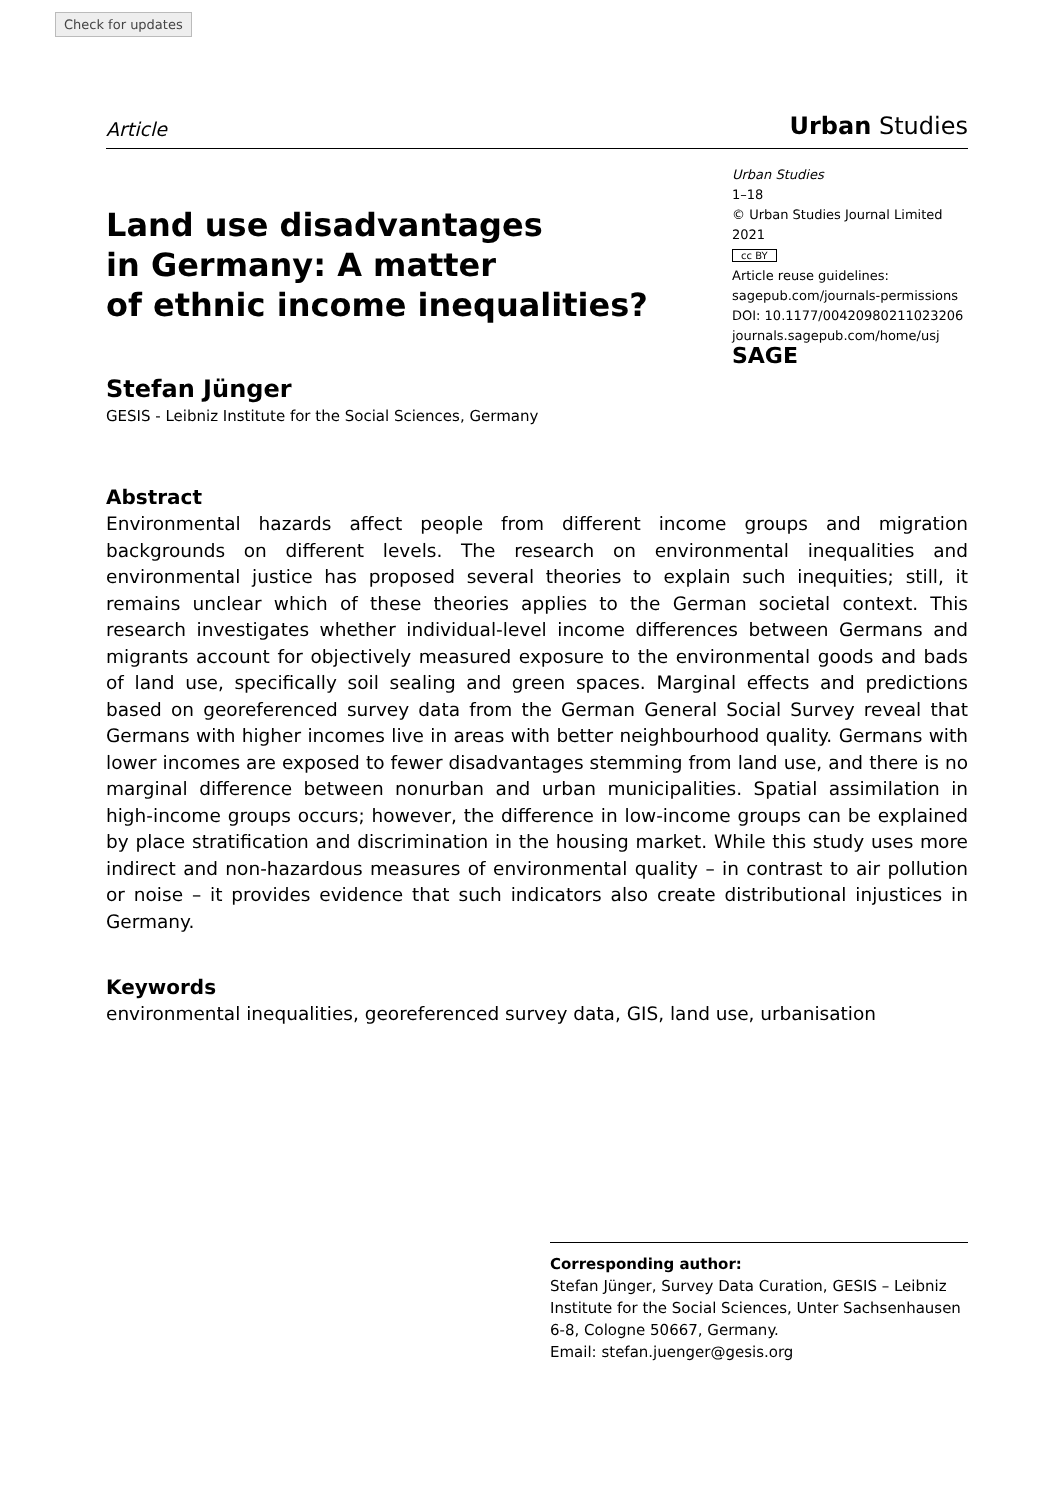Check for updates
Article Urban Studies
Land use disadvantages
in Germany: A matter
of ethnic income inequalities?
Stefan Jünger
GESIS - Leibniz Institute for the Social Sciences, Germany
Urban Studies
1–18
© Urban Studies Journal Limited 2021
cc BY
Article reuse guidelines:
sagepub.com/journals-permissions
DOI: 10.1177/00420980211023206
journals.sagepub.com/home/usj
SAGE
Abstract
Environmental hazards affect people from different income groups and migration backgrounds on different levels. The research on environmental inequalities and environmental justice has proposed several theories to explain such inequities; still, it remains unclear which of these theories applies to the German societal context. This research investigates whether individual-level income differences between Germans and migrants account for objectively measured exposure to the environmental goods and bads of land use, specifically soil sealing and green spaces. Marginal effects and predictions based on georeferenced survey data from the German General Social Survey reveal that Germans with higher incomes live in areas with better neighbourhood quality. Germans with lower incomes are exposed to fewer disadvantages stemming from land use, and there is no marginal difference between nonurban and urban municipalities. Spatial assimilation in high-income groups occurs; however, the difference in low-income groups can be explained by place stratification and discrimination in the housing market. While this study uses more indirect and non-hazardous measures of environmental quality – in contrast to air pollution or noise – it provides evidence that such indicators also create distributional injustices in Germany.
Keywords
environmental inequalities, georeferenced survey data, GIS, land use, urbanisation
Corresponding author:
Stefan Jünger, Survey Data Curation, GESIS – Leibniz Institute for the Social Sciences, Unter Sachsenhausen 6-8, Cologne 50667, Germany.
Email: stefan.juenger@gesis.org